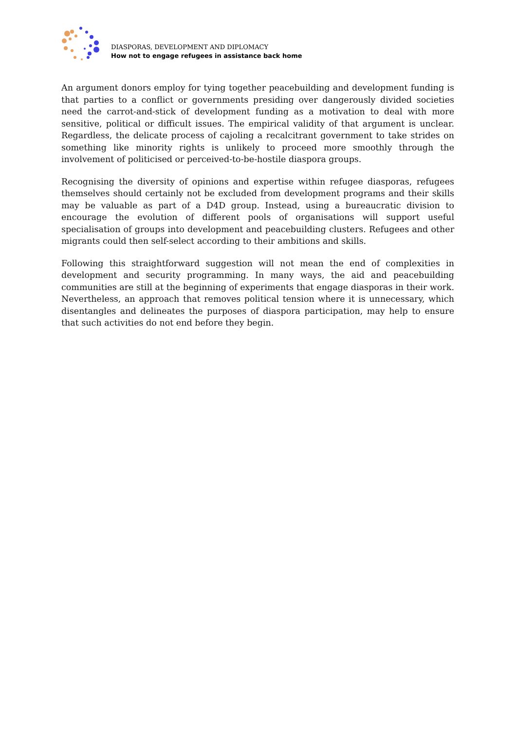DIASPORAS, DEVELOPMENT AND DIPLOMACY
How not to engage refugees in assistance back home
An argument donors employ for tying together peacebuilding and development funding is that parties to a conflict or governments presiding over dangerously divided societies need the carrot-and-stick of development funding as a motivation to deal with more sensitive, political or difficult issues. The empirical validity of that argument is unclear. Regardless, the delicate process of cajoling a recalcitrant government to take strides on something like minority rights is unlikely to proceed more smoothly through the involvement of politicised or perceived-to-be-hostile diaspora groups.
Recognising the diversity of opinions and expertise within refugee diasporas, refugees themselves should certainly not be excluded from development programs and their skills may be valuable as part of a D4D group. Instead, using a bureaucratic division to encourage the evolution of different pools of organisations will support useful specialisation of groups into development and peacebuilding clusters. Refugees and other migrants could then self-select according to their ambitions and skills.
Following this straightforward suggestion will not mean the end of complexities in development and security programming. In many ways, the aid and peacebuilding communities are still at the beginning of experiments that engage diasporas in their work. Nevertheless, an approach that removes political tension where it is unnecessary, which disentangles and delineates the purposes of diaspora participation, may help to ensure that such activities do not end before they begin.